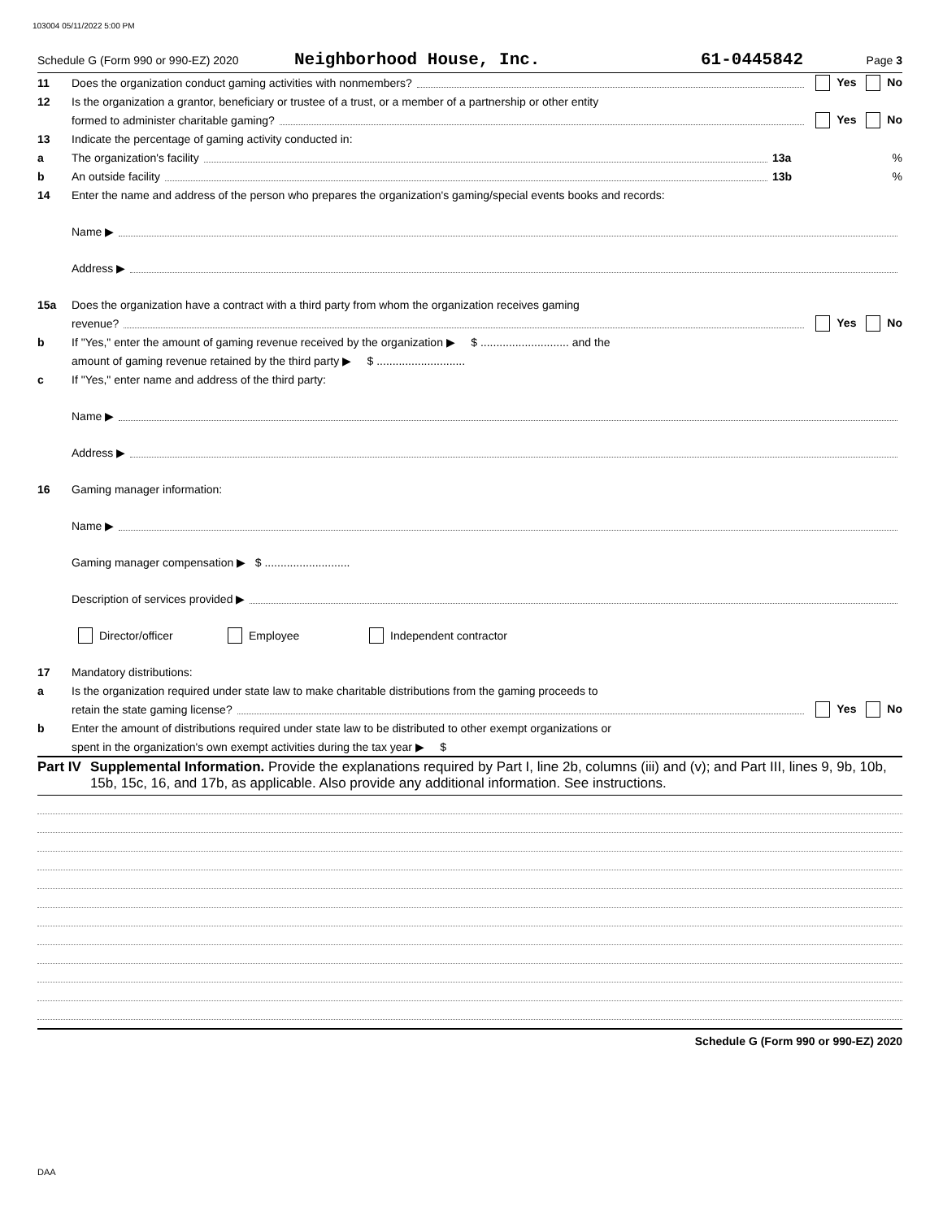103004 05/11/2022 5:00 PM
Schedule G (Form 990 or 990-EZ) 2020 Neighborhood House, Inc. 61-0445842 Page 3
11 Does the organization conduct gaming activities with nonmembers? Yes No
12 Is the organization a grantor, beneficiary or trustee of a trust, or a member of a partnership or other entity
formed to administer charitable gaming? Yes No
13 Indicate the percentage of gaming activity conducted in:
a The organization's facility 13a%
b An outside facility 13b%
14 Enter the name and address of the person who prepares the organization's gaming/special events books and records:
Name ▶
Address ▶
15a Does the organization have a contract with a third party from whom the organization receives gaming
revenue? Yes No
b If "Yes," enter the amount of gaming revenue received by the organization ▶ $ ............................ and the
amount of gaming revenue retained by the third party ▶ $ ............................
c If "Yes," enter name and address of the third party:
Name ▶
Address ▶
16 Gaming manager information:
Name ▶
Gaming manager compensation ▶ $ ...........................
Description of services provided ▶
Director/officer Employee Independent contractor
17 Mandatory distributions:
a Is the organization required under state law to make charitable distributions from the gaming proceeds to
retain the state gaming license? Yes No
b Enter the amount of distributions required under state law to be distributed to other exempt organizations or
spent in the organization's own exempt activities during the tax year ▶ $
Part IV Supplemental Information. Provide the explanations required by Part I, line 2b, columns (iii) and (v); and Part III, lines 9, 9b, 10b, 15b, 15c, 16, and 17b, as applicable. Also provide any additional information. See instructions.
Schedule G (Form 990 or 990-EZ) 2020
DAA